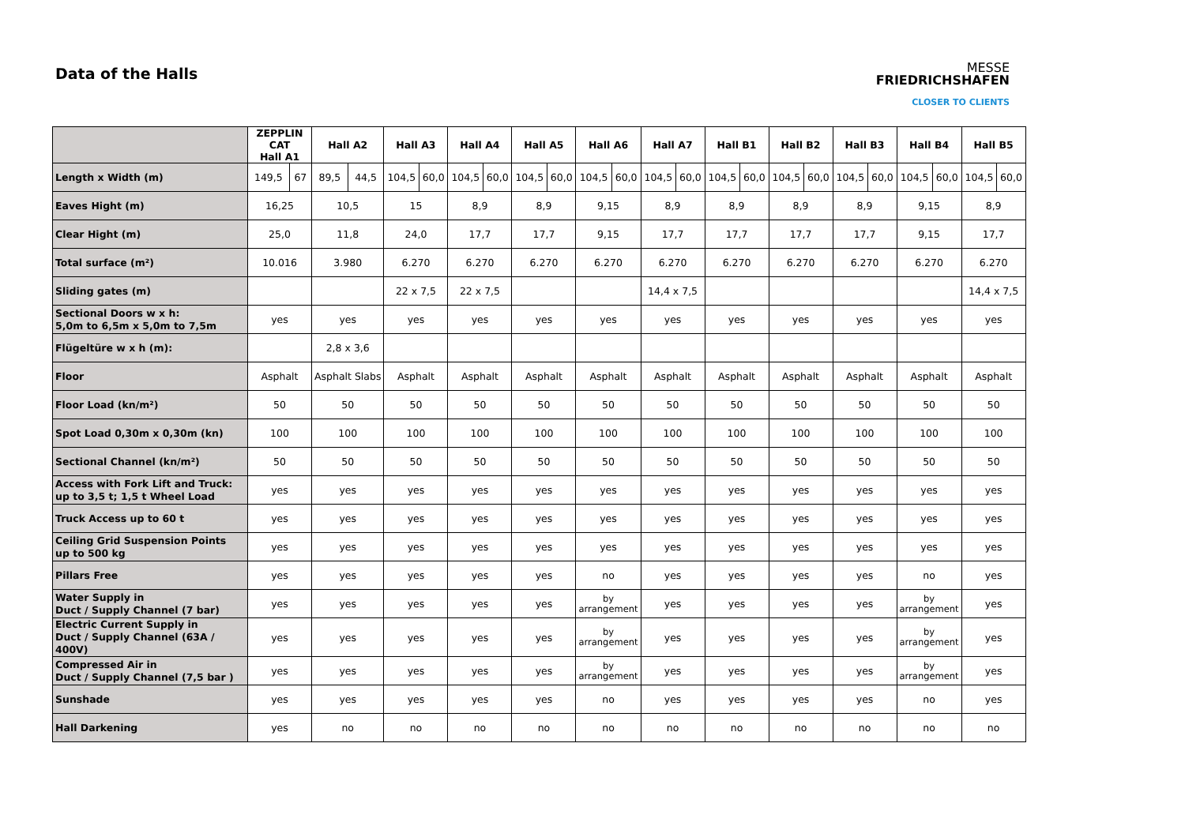Data of the Halls
MESSE
FRIEDRICHSHAFEN
CLOSER TO CLIENTS
| | ZEPPLIN CAT Hall A1 | | Hall A2 | | Hall A3 | | Hall A4 | | Hall A5 | | Hall A6 | | Hall A7 | | Hall B1 | | Hall B2 | | Hall B3 | | Hall B4 | | Hall B5 | |
| --- | --- | --- | --- | --- | --- | --- | --- | --- | --- | --- | --- | --- | --- | --- | --- | --- | --- | --- | --- | --- | --- | --- | --- | --- |
| Length x Width (m) | 149,5 | 67 | 89,5 | 44,5 | 104,5 | 60,0 | 104,5 | 60,0 | 104,5 | 60,0 | 104,5 | 60,0 | 104,5 | 60,0 | 104,5 | 60,0 | 104,5 | 60,0 | 104,5 | 60,0 | 104,5 | 60,0 | 104,5 | 60,0 |
| Eaves Hight (m) | 16,25 | | 10,5 | | 15 | | 8,9 | | 8,9 | | 9,15 | | 8,9 | | 8,9 | | 8,9 | | 8,9 | | 9,15 | | 8,9 | |
| Clear Hight (m) | 25,0 | | 11,8 | | 24,0 | | 17,7 | | 17,7 | | 9,15 | | 17,7 | | 17,7 | | 17,7 | | 17,7 | | 9,15 | | 17,7 | |
| Total surface (m²) | 10.016 | | 3.980 | | 6.270 | | 6.270 | | 6.270 | | 6.270 | | 6.270 | | 6.270 | | 6.270 | | 6.270 | | 6.270 | | 6.270 | |
| Sliding gates (m) | | | | | 22 x 7,5 | | 22 x 7,5 | | | | | | 14,4 x 7,5 | | | | | | | | | | 14,4 x 7,5 | |
| Sectional Doors w x h: 5,0m to 6,5m x 5,0m to 7,5m | yes | | yes | | yes | | yes | | yes | | yes | | yes | | yes | | yes | | yes | | yes | | yes | |
| Flügeltüre w x h (m): | | | 2,8 x 3,6 | | | | | | | | | | | | | | | | | | | | | |
| Floor | Asphalt | | Asphalt Slabs | | Asphalt | | Asphalt | | Asphalt | | Asphalt | | Asphalt | | Asphalt | | Asphalt | | Asphalt | | Asphalt | | Asphalt | |
| Floor Load (kn/m²) | 50 | | 50 | | 50 | | 50 | | 50 | | 50 | | 50 | | 50 | | 50 | | 50 | | 50 | | 50 | |
| Spot Load 0,30m x 0,30m (kn) | 100 | | 100 | | 100 | | 100 | | 100 | | 100 | | 100 | | 100 | | 100 | | 100 | | 100 | | 100 | |
| Sectional Channel (kn/m²) | 50 | | 50 | | 50 | | 50 | | 50 | | 50 | | 50 | | 50 | | 50 | | 50 | | 50 | | 50 | |
| Access with Fork Lift and Truck: up to 3,5 t; 1,5 t Wheel Load | yes | | yes | | yes | | yes | | yes | | yes | | yes | | yes | | yes | | yes | | yes | | yes | |
| Truck Access up to 60 t | yes | | yes | | yes | | yes | | yes | | yes | | yes | | yes | | yes | | yes | | yes | | yes | |
| Ceiling Grid Suspension Points up to 500 kg | yes | | yes | | yes | | yes | | yes | | yes | | yes | | yes | | yes | | yes | | yes | | yes | |
| Pillars Free | yes | | yes | | yes | | yes | | yes | | no | | yes | | yes | | yes | | yes | | no | | yes | |
| Water Supply in Duct / Supply Channel (7 bar) | yes | | yes | | yes | | yes | | yes | | by arrangement | | yes | | yes | | yes | | yes | | by arrangement | | yes | |
| Electric Current Supply in Duct / Supply Channel (63A / 400V) | yes | | yes | | yes | | yes | | yes | | by arrangement | | yes | | yes | | yes | | yes | | by arrangement | | yes | |
| Compressed Air in Duct / Supply Channel (7,5 bar ) | yes | | yes | | yes | | yes | | yes | | by arrangement | | yes | | yes | | yes | | yes | | by arrangement | | yes | |
| Sunshade | yes | | yes | | yes | | yes | | yes | | no | | yes | | yes | | yes | | yes | | no | | yes | |
| Hall Darkening | yes | | no | | no | | no | | no | | no | | no | | no | | no | | no | | no | | no | |